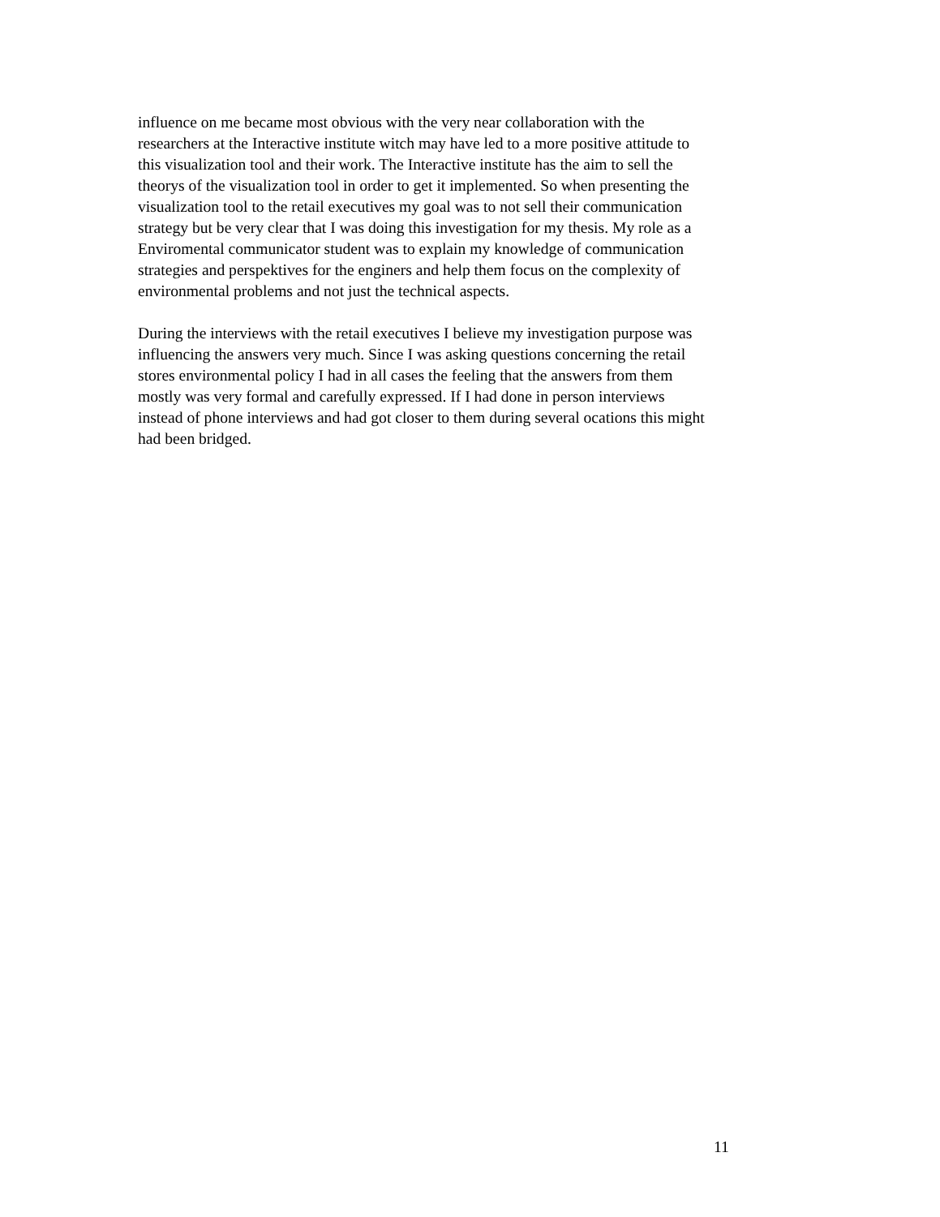influence on me became most obvious with the very near collaboration with the
researchers at the Interactive institute witch may have led to a more positive attitude to
this visualization tool and their work. The Interactive institute has the aim to sell the
theorys of the visualization tool in order to get it implemented. So when presenting the
visualization tool to the retail executives my goal was to not sell their communication
strategy but be very clear that I was doing this investigation for my thesis. My role as a
Enviromental communicator student was to explain my knowledge of communication
strategies and perspektives for the enginers and help them focus on the complexity of
environmental problems and not just the technical aspects.
During the interviews with the retail executives I believe my investigation purpose was
influencing the answers very much. Since I was asking questions concerning the retail
stores environmental policy I had in all cases the feeling that the answers from them
mostly was very formal and carefully expressed. If I had done in person interviews
instead of phone interviews and had got closer to them during several ocations this might
had been bridged.
11